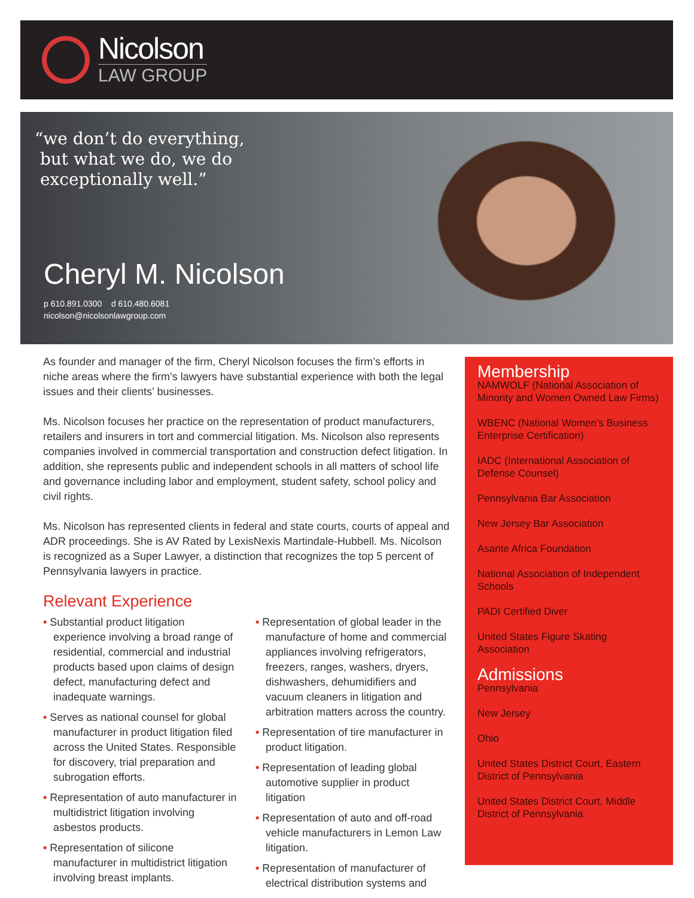Nicolson
LAW GROUP
“we don’t do everything,
but what we do, we do
exceptionally well.”
Cheryl M. Nicolson
p 610.891.0300 d 610.480.6081
nicolson@nicolsonlawgroup.com
As founder and manager of the firm, Cheryl Nicolson focuses the firm’s efforts in niche areas where the firm’s lawyers have substantial experience with both the legal issues and their clients’ businesses.
Ms. Nicolson focuses her practice on the representation of product manufacturers, retailers and insurers in tort and commercial litigation. Ms. Nicolson also represents companies involved in commercial transportation and construction defect litigation. In addition, she represents public and independent schools in all matters of school life and governance including labor and employment, student safety, school policy and civil rights.
Ms. Nicolson has represented clients in federal and state courts, courts of appeal and ADR proceedings. She is AV Rated by LexisNexis Martindale-Hubbell. Ms. Nicolson is recognized as a Super Lawyer, a distinction that recognizes the top 5 percent of Pennsylvania lawyers in practice.
Relevant Experience
• Substantial product litigation experience involving a broad range of residential, commercial and industrial products based upon claims of design defect, manufacturing defect and inadequate warnings.
• Serves as national counsel for global manufacturer in product litigation filed across the United States. Responsible for discovery, trial preparation and subrogation efforts.
• Representation of auto manufacturer in multidistrict litigation involving asbestos products.
• Representation of silicone manufacturer in multidistrict litigation involving breast implants.
• Representation of global leader in the manufacture of home and commercial appliances involving refrigerators, freezers, ranges, washers, dryers, dishwashers, dehumidifiers and vacuum cleaners in litigation and arbitration matters across the country.
• Representation of tire manufacturer in product litigation.
• Representation of leading global automotive supplier in product litigation
• Representation of auto and off-road vehicle manufacturers in Lemon Law litigation.
• Representation of manufacturer of electrical distribution systems and
Membership
NAMWOLF (National Association of Minority and Women Owned Law Firms)
WBENC (National Women’s Business Enterprise Certification)
IADC (International Association of Defense Counsel)
Pennsylvania Bar Association
New Jersey Bar Association
Asante Africa Foundation
National Association of Independent Schools
PADI Certified Diver
United States Figure Skating Association
Admissions
Pennsylvania
New Jersey
Ohio
United States District Court, Eastern District of Pennsylvania
United States District Court, Middle District of Pennsylvania